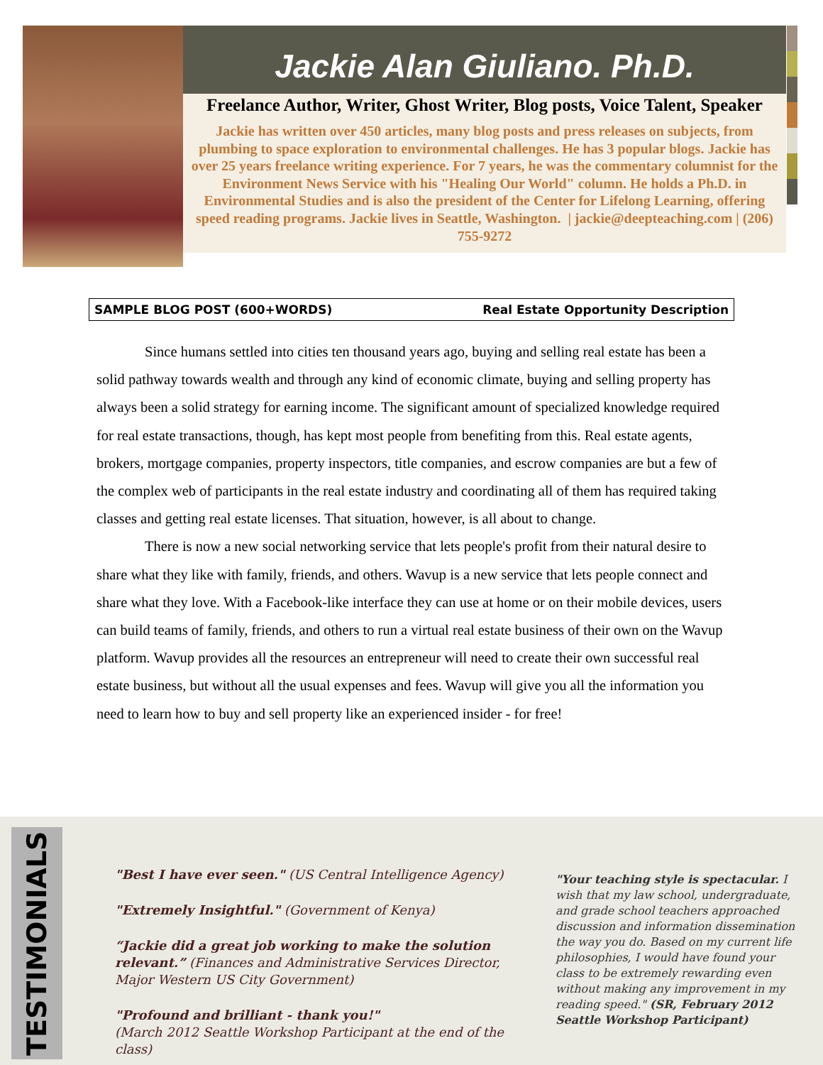Jackie Alan Giuliano. Ph.D.
Freelance Author, Writer, Ghost Writer, Blog posts, Voice Talent, Speaker
Jackie has written over 450 articles, many blog posts and press releases on subjects, from plumbing to space exploration to environmental challenges. He has 3 popular blogs. Jackie has over 25 years freelance writing experience. For 7 years, he was the commentary columnist for the Environment News Service with his "Healing Our World" column. He holds a Ph.D. in Environmental Studies and is also the president of the Center for Lifelong Learning, offering speed reading programs. Jackie lives in Seattle, Washington. | jackie@deepteaching.com | (206) 755-9272
SAMPLE BLOG POST (600+WORDS) Real Estate Opportunity Description
Since humans settled into cities ten thousand years ago, buying and selling real estate has been a solid pathway towards wealth and through any kind of economic climate, buying and selling property has always been a solid strategy for earning income. The significant amount of specialized knowledge required for real estate transactions, though, has kept most people from benefiting from this. Real estate agents, brokers, mortgage companies, property inspectors, title companies, and escrow companies are but a few of the complex web of participants in the real estate industry and coordinating all of them has required taking classes and getting real estate licenses. That situation, however, is all about to change.
There is now a new social networking service that lets people's profit from their natural desire to share what they like with family, friends, and others. Wavup is a new service that lets people connect and share what they love. With a Facebook-like interface they can use at home or on their mobile devices, users can build teams of family, friends, and others to run a virtual real estate business of their own on the Wavup platform. Wavup provides all the resources an entrepreneur will need to create their own successful real estate business, but without all the usual expenses and fees. Wavup will give you all the information you need to learn how to buy and sell property like an experienced insider - for free!
TESTIMONIALS
"Best I have ever seen." (US Central Intelligence Agency)
"Extremely Insightful." (Government of Kenya)
“Jackie did a great job working to make the solution relevant.” (Finances and Administrative Services Director, Major Western US City Government)
"Profound and brilliant - thank you!"
(March 2012 Seattle Workshop Participant at the end of the class)
"Your teaching style is spectacular. I wish that my law school, undergraduate, and grade school teachers approached discussion and information dissemination the way you do. Based on my current life philosophies, I would have found your class to be extremely rewarding even without making any improvement in my reading speed." (SR, February 2012 Seattle Workshop Participant)